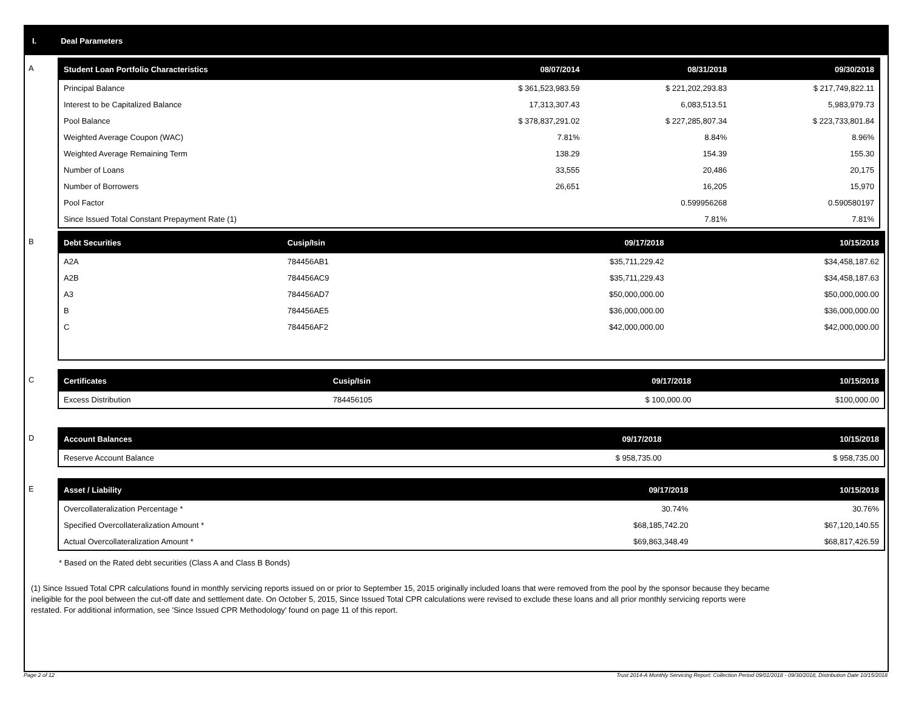I. Deal Parameters
A
| Student Loan Portfolio Characteristics | 08/07/2014 | 08/31/2018 | 09/30/2018 |
| --- | --- | --- | --- |
| Principal Balance | $ 361,523,983.59 | $ 221,202,293.83 | $ 217,749,822.11 |
| Interest to be Capitalized Balance | 17,313,307.43 | 6,083,513.51 | 5,983,979.73 |
| Pool Balance | $ 378,837,291.02 | $ 227,285,807.34 | $ 223,733,801.84 |
| Weighted Average Coupon (WAC) | 7.81% | 8.84% | 8.96% |
| Weighted Average Remaining Term | 138.29 | 154.39 | 155.30 |
| Number of Loans | 33,555 | 20,486 | 20,175 |
| Number of Borrowers | 26,651 | 16,205 | 15,970 |
| Pool Factor | | 0.599956268 | 0.590580197 |
| Since Issued Total Constant Prepayment Rate (1) | | 7.81% | 7.81% |
B
| Debt Securities | Cusip/Isin | 09/17/2018 | 10/15/2018 |
| --- | --- | --- | --- |
| A2A | 784456AB1 | $35,711,229.42 | $34,458,187.62 |
| A2B | 784456AC9 | $35,711,229.43 | $34,458,187.63 |
| A3 | 784456AD7 | $50,000,000.00 | $50,000,000.00 |
| B | 784456AE5 | $36,000,000.00 | $36,000,000.00 |
| C | 784456AF2 | $42,000,000.00 | $42,000,000.00 |
C
| Certificates | Cusip/Isin | 09/17/2018 | 10/15/2018 |
| --- | --- | --- | --- |
| Excess Distribution | 784456105 | $ 100,000.00 | $100,000.00 |
D
| Account Balances | 09/17/2018 | 10/15/2018 |
| --- | --- | --- |
| Reserve Account Balance | $ 958,735.00 | $ 958,735.00 |
E
| Asset / Liability | 09/17/2018 | 10/15/2018 |
| --- | --- | --- |
| Overcollateralization Percentage * | 30.74% | 30.76% |
| Specified Overcollateralization Amount * | $68,185,742.20 | $67,120,140.55 |
| Actual Overcollateralization Amount * | $69,863,348.49 | $68,817,426.59 |
* Based on the Rated debt securities (Class A and Class B Bonds)
(1) Since Issued Total CPR calculations found in monthly servicing reports issued on or prior to September 15, 2015 originally included loans that were removed from the pool by the sponsor because they became ineligible for the pool between the cut-off date and settlement date. On October 5, 2015, Since Issued Total CPR calculations were revised to exclude these loans and all prior monthly servicing reports were restated. For additional information, see 'Since Issued CPR Methodology' found on page 11 of this report.
Page 2 of 12 Trust 2014-A Monthly Servicing Report: Collection Period 09/01/2018 - 09/30/2018, Distribution Date 10/15/2018